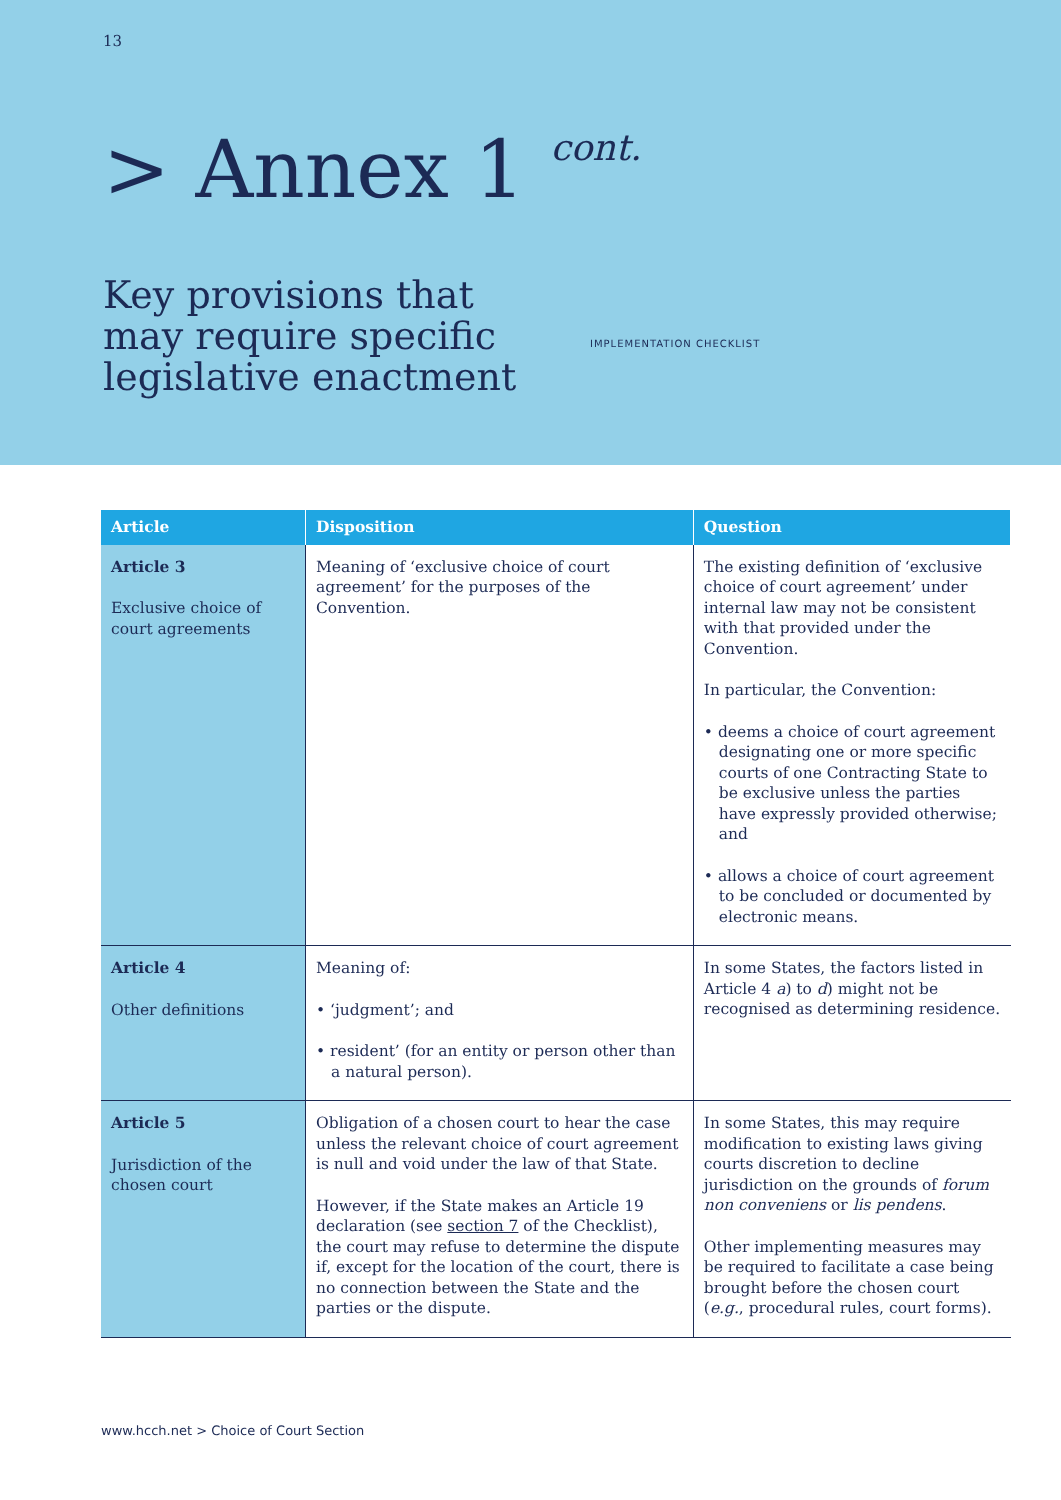13
> Annex 1 cont.
Key provisions that
may require specific
legislative enactment
IMPLEMENTATION CHECKLIST
| Article | Disposition | Question |
| --- | --- | --- |
| Article 3 Exclusive choice of court agreements | Meaning of ‘exclusive choice of court agreement’ for the purposes of the Convention. | The existing definition of ‘exclusive choice of court agreement’ under internal law may not be consistent with that provided under the Convention. In particular, the Convention: • deems a choice of court agreement designating one or more specific courts of one Contracting State to be exclusive unless the parties have expressly provided otherwise; and • allows a choice of court agreement to be concluded or documented by electronic means. |
| Article 4 Other definitions | Meaning of: • ‘judgment’; and • resident’ (for an entity or person other than a natural person). | In some States, the factors listed in Article 4 a ) to d ) might not be recognised as determining residence. |
| Article 5 Jurisdiction of the chosen court | Obligation of a chosen court to hear the case unless the relevant choice of court agreement is null and void under the law of that State. However, if the State makes an Article 19 declaration (see section 7 of the Checklist), the court may refuse to determine the dispute if, except for the location of the court, there is no connection between the State and the parties or the dispute. | In some States, this may require modification to existing laws giving courts discretion to decline jurisdiction on the grounds of forum non conveniens or lis pendens . Other implementing measures may be required to facilitate a case being brought before the chosen court ( e.g. , procedural rules, court forms). |
www.hcch.net > Choice of Court Section